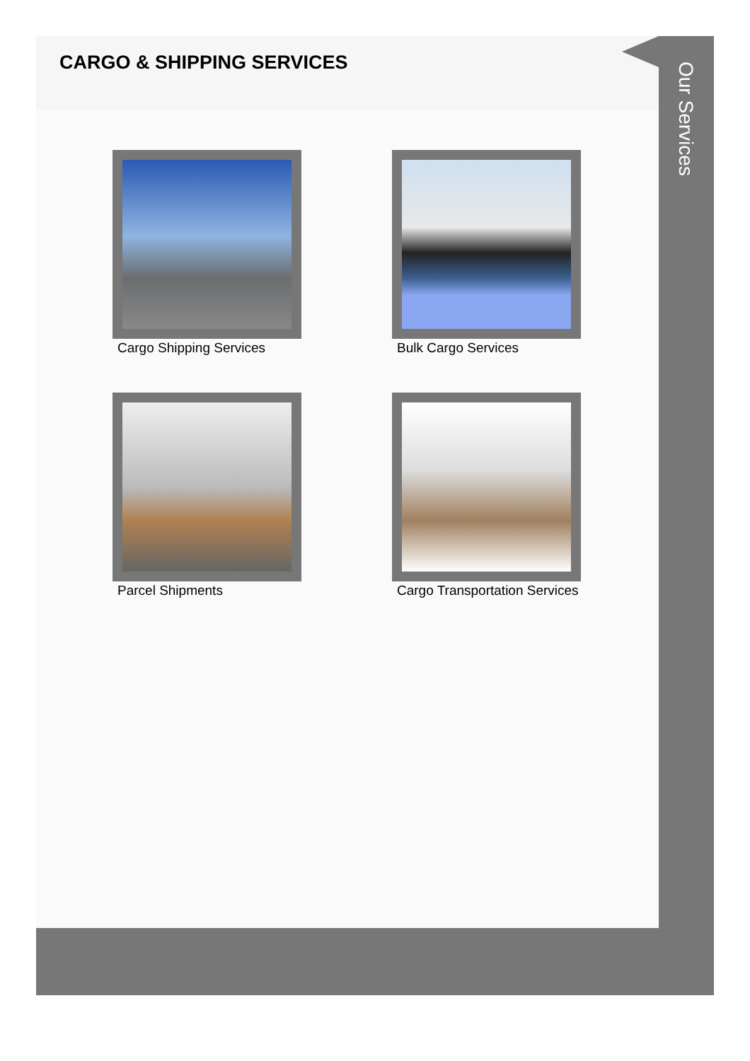CARGO & SHIPPING SERVICES
Cargo Shipping Services
Bulk Cargo Services
Parcel Shipments
Cargo Transportation Services
Our Services